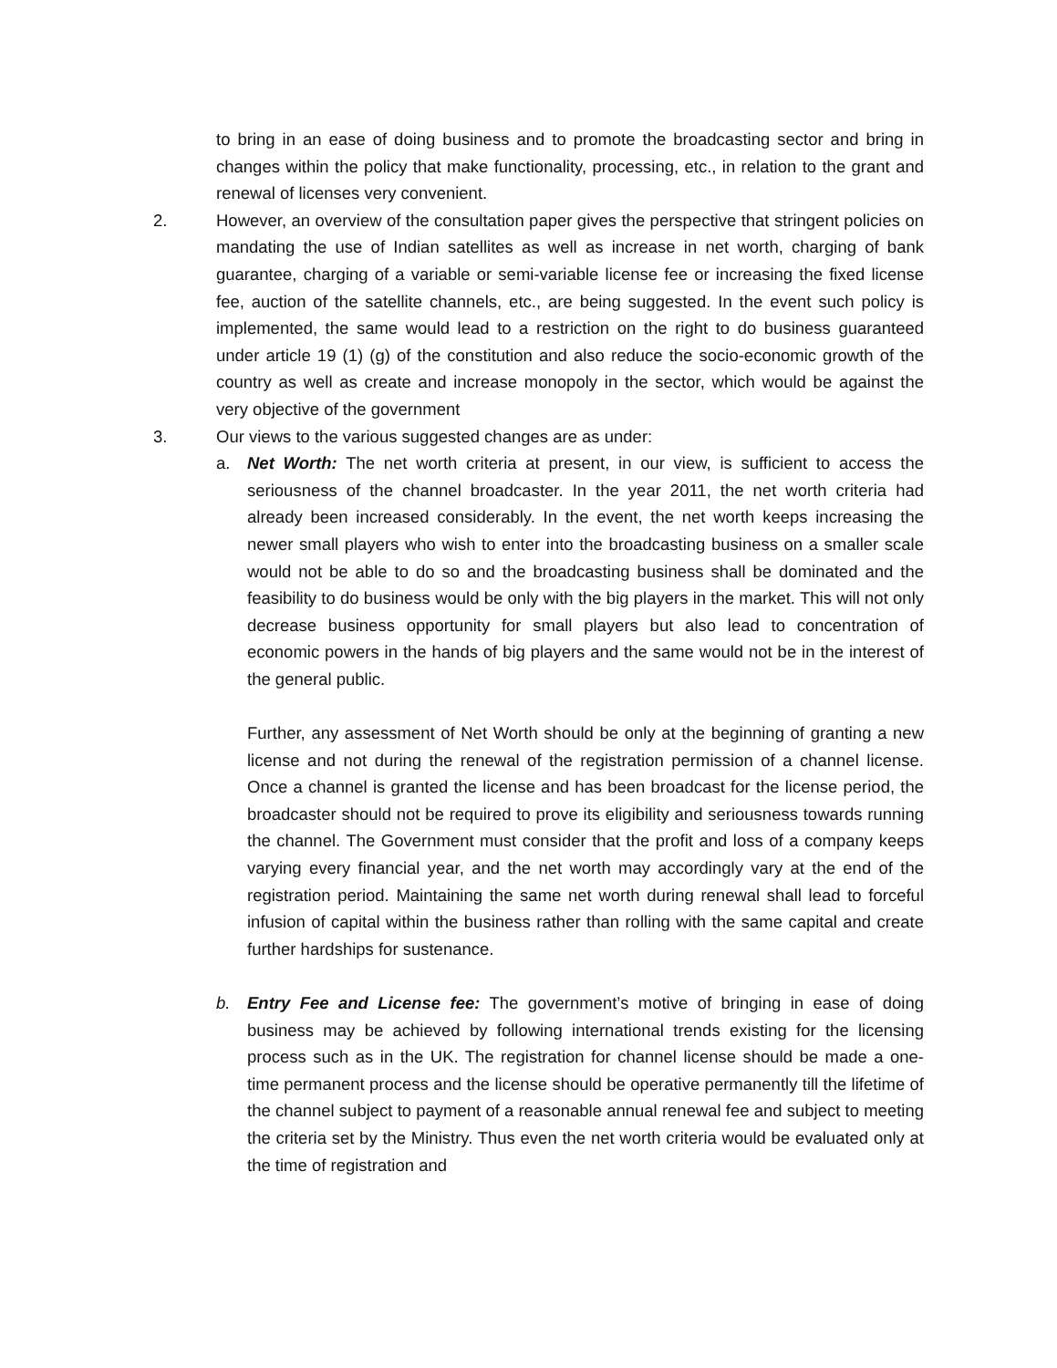to bring in an ease of doing business and to promote the broadcasting sector and bring in changes within the policy that make functionality, processing, etc., in relation to the grant and renewal of licenses very convenient.
2. However, an overview of the consultation paper gives the perspective that stringent policies on mandating the use of Indian satellites as well as increase in net worth, charging of bank guarantee, charging of a variable or semi-variable license fee or increasing the fixed license fee, auction of the satellite channels, etc., are being suggested. In the event such policy is implemented, the same would lead to a restriction on the right to do business guaranteed under article 19 (1) (g) of the constitution and also reduce the socio-economic growth of the country as well as create and increase monopoly in the sector, which would be against the very objective of the government
3. Our views to the various suggested changes are as under:
a. Net Worth: The net worth criteria at present, in our view, is sufficient to access the seriousness of the channel broadcaster. In the year 2011, the net worth criteria had already been increased considerably. In the event, the net worth keeps increasing the newer small players who wish to enter into the broadcasting business on a smaller scale would not be able to do so and the broadcasting business shall be dominated and the feasibility to do business would be only with the big players in the market. This will not only decrease business opportunity for small players but also lead to concentration of economic powers in the hands of big players and the same would not be in the interest of the general public.
Further, any assessment of Net Worth should be only at the beginning of granting a new license and not during the renewal of the registration permission of a channel license. Once a channel is granted the license and has been broadcast for the license period, the broadcaster should not be required to prove its eligibility and seriousness towards running the channel. The Government must consider that the profit and loss of a company keeps varying every financial year, and the net worth may accordingly vary at the end of the registration period. Maintaining the same net worth during renewal shall lead to forceful infusion of capital within the business rather than rolling with the same capital and create further hardships for sustenance.
b. Entry Fee and License fee: The government’s motive of bringing in ease of doing business may be achieved by following international trends existing for the licensing process such as in the UK. The registration for channel license should be made a one-time permanent process and the license should be operative permanently till the lifetime of the channel subject to payment of a reasonable annual renewal fee and subject to meeting the criteria set by the Ministry. Thus even the net worth criteria would be evaluated only at the time of registration and